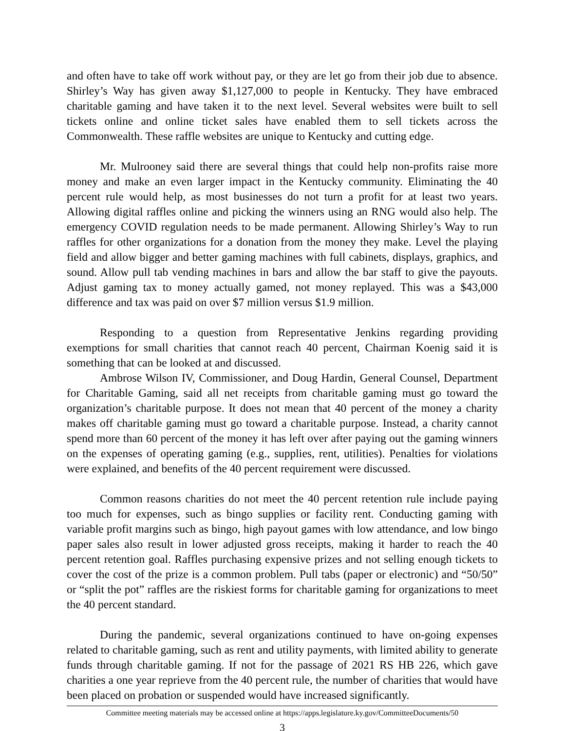and often have to take off work without pay, or they are let go from their job due to absence. Shirley’s Way has given away $1,127,000 to people in Kentucky. They have embraced charitable gaming and have taken it to the next level. Several websites were built to sell tickets online and online ticket sales have enabled them to sell tickets across the Commonwealth. These raffle websites are unique to Kentucky and cutting edge.
Mr. Mulrooney said there are several things that could help non-profits raise more money and make an even larger impact in the Kentucky community. Eliminating the 40 percent rule would help, as most businesses do not turn a profit for at least two years. Allowing digital raffles online and picking the winners using an RNG would also help. The emergency COVID regulation needs to be made permanent. Allowing Shirley’s Way to run raffles for other organizations for a donation from the money they make. Level the playing field and allow bigger and better gaming machines with full cabinets, displays, graphics, and sound. Allow pull tab vending machines in bars and allow the bar staff to give the payouts. Adjust gaming tax to money actually gamed, not money replayed. This was a $43,000 difference and tax was paid on over $7 million versus $1.9 million.
Responding to a question from Representative Jenkins regarding providing exemptions for small charities that cannot reach 40 percent, Chairman Koenig said it is something that can be looked at and discussed.
Ambrose Wilson IV, Commissioner, and Doug Hardin, General Counsel, Department for Charitable Gaming, said all net receipts from charitable gaming must go toward the organization’s charitable purpose. It does not mean that 40 percent of the money a charity makes off charitable gaming must go toward a charitable purpose. Instead, a charity cannot spend more than 60 percent of the money it has left over after paying out the gaming winners on the expenses of operating gaming (e.g., supplies, rent, utilities). Penalties for violations were explained, and benefits of the 40 percent requirement were discussed.
Common reasons charities do not meet the 40 percent retention rule include paying too much for expenses, such as bingo supplies or facility rent. Conducting gaming with variable profit margins such as bingo, high payout games with low attendance, and low bingo paper sales also result in lower adjusted gross receipts, making it harder to reach the 40 percent retention goal. Raffles purchasing expensive prizes and not selling enough tickets to cover the cost of the prize is a common problem. Pull tabs (paper or electronic) and “50/50” or “split the pot” raffles are the riskiest forms for charitable gaming for organizations to meet the 40 percent standard.
During the pandemic, several organizations continued to have on-going expenses related to charitable gaming, such as rent and utility payments, with limited ability to generate funds through charitable gaming. If not for the passage of 2021 RS HB 226, which gave charities a one year reprieve from the 40 percent rule, the number of charities that would have been placed on probation or suspended would have increased significantly.
Committee meeting materials may be accessed online at https://apps.legislature.ky.gov/CommitteeDocuments/50
3